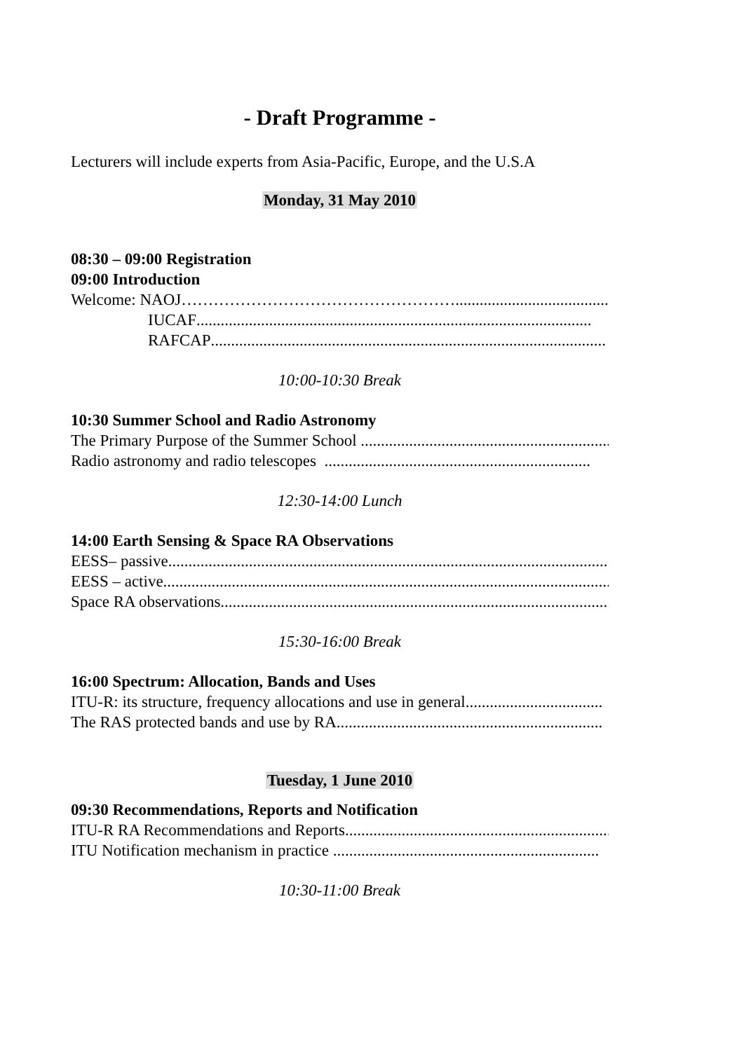- Draft Programme -
Lecturers will include experts from Asia-Pacific, Europe, and the U.S.A
Monday, 31 May 2010
08:30 – 09:00 Registration
09:00 Introduction
Welcome: NAOJ…………………………………………… .........................................
IUCAF ..................................................................................................
RAFCAP ..................................................................................................
10:00-10:30 Break
10:30 Summer School and Radio Astronomy
The Primary Purpose of the Summer School ..................................................................
Radio astronomy and radio telescopes ..................................................................
12:30-14:00 Lunch
14:00 Earth Sensing & Space RA Observations
EESS– passive..................................................................................................................
EESS – active ..................................................................................................................
Space RA observations..................................................................................................
15:30-16:00 Break
16:00 Spectrum: Allocation, Bands and Uses
ITU-R: its structure, frequency allocations and use in general..................................
The RAS protected bands and use by RA..................................................................
Tuesday, 1 June 2010
09:30 Recommendations, Reports and Notification
ITU-R RA Recommendations and Reports..................................................................
ITU Notification mechanism in practice ..................................................................
10:30-11:00 Break